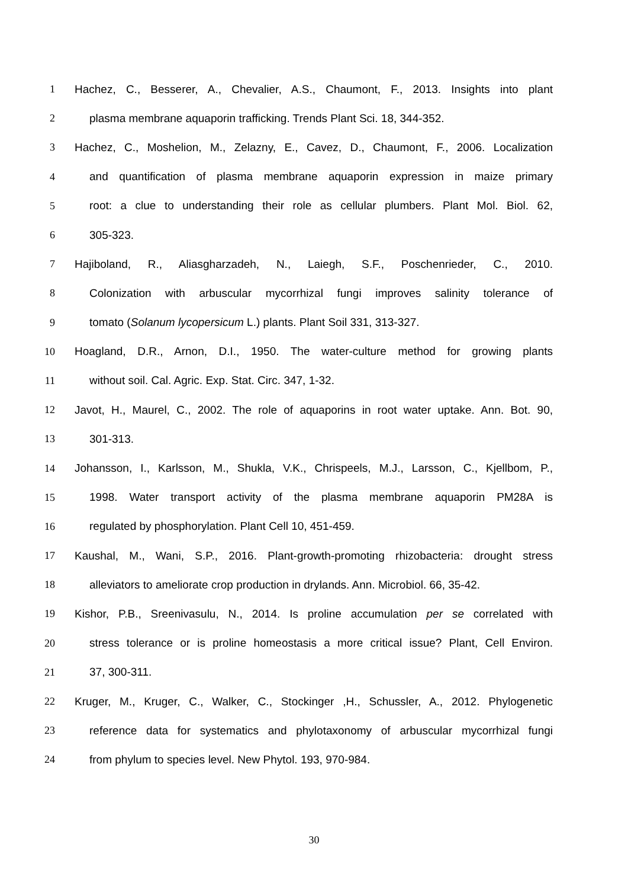1 Hachez, C., Besserer, A., Chevalier, A.S., Chaumont, F., 2013. Insights into plant
2 plasma membrane aquaporin trafficking. Trends Plant Sci. 18, 344-352.
3 Hachez, C., Moshelion, M., Zelazny, E., Cavez, D., Chaumont, F., 2006. Localization
4 and quantification of plasma membrane aquaporin expression in maize primary
5 root: a clue to understanding their role as cellular plumbers. Plant Mol. Biol. 62,
6 305-323.
7 Hajiboland, R., Aliasgharzadeh, N., Laiegh, S.F., Poschenrieder, C., 2010.
8 Colonization with arbuscular mycorrhizal fungi improves salinity tolerance of
9 tomato (Solanum lycopersicum L.) plants. Plant Soil 331, 313-327.
10 Hoagland, D.R., Arnon, D.I., 1950. The water-culture method for growing plants
11 without soil. Cal. Agric. Exp. Stat. Circ. 347, 1-32.
12 Javot, H., Maurel, C., 2002. The role of aquaporins in root water uptake. Ann. Bot. 90,
13 301-313.
14 Johansson, I., Karlsson, M., Shukla, V.K., Chrispeels, M.J., Larsson, C., Kjellbom, P.,
15 1998. Water transport activity of the plasma membrane aquaporin PM28A is
16 regulated by phosphorylation. Plant Cell 10, 451-459.
17 Kaushal, M., Wani, S.P., 2016. Plant-growth-promoting rhizobacteria: drought stress
18 alleviators to ameliorate crop production in drylands. Ann. Microbiol. 66, 35-42.
19 Kishor, P.B., Sreenivasulu, N., 2014. Is proline accumulation per se correlated with
20 stress tolerance or is proline homeostasis a more critical issue? Plant, Cell Environ.
21 37, 300-311.
22 Kruger, M., Kruger, C., Walker, C., Stockinger ,H., Schussler, A., 2012. Phylogenetic
23 reference data for systematics and phylotaxonomy of arbuscular mycorrhizal fungi
24 from phylum to species level. New Phytol. 193, 970-984.
30